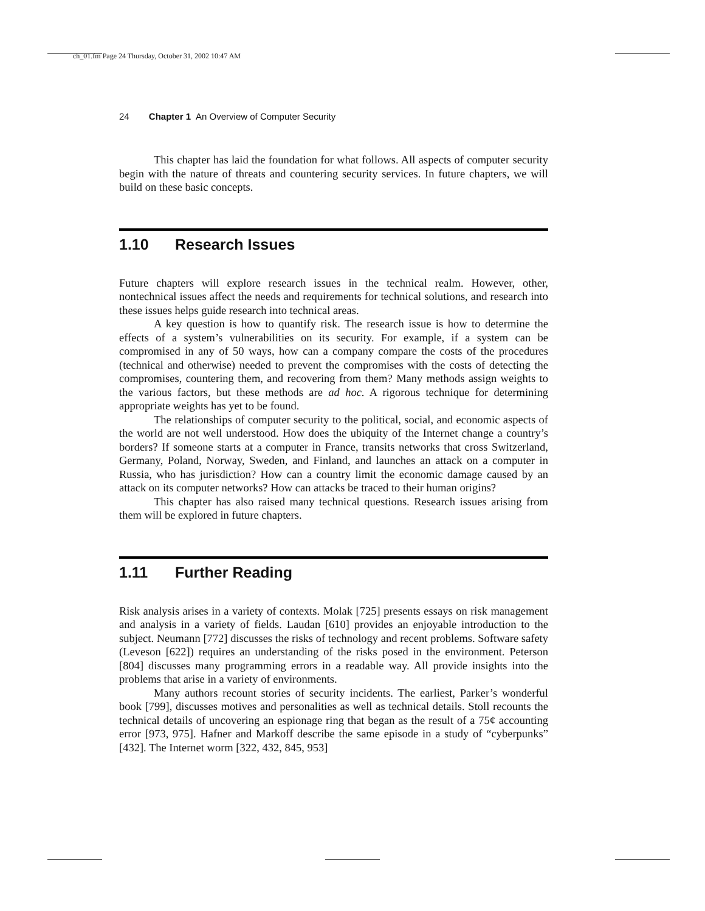ch_01.fm Page 24 Thursday, October 31, 2002 10:47 AM
24 Chapter 1 An Overview of Computer Security
This chapter has laid the foundation for what follows. All aspects of computer security begin with the nature of threats and countering security services. In future chapters, we will build on these basic concepts.
1.10 Research Issues
Future chapters will explore research issues in the technical realm. However, other, nontechnical issues affect the needs and requirements for technical solutions, and research into these issues helps guide research into technical areas.
A key question is how to quantify risk. The research issue is how to determine the effects of a system’s vulnerabilities on its security. For example, if a system can be compromised in any of 50 ways, how can a company compare the costs of the procedures (technical and otherwise) needed to prevent the compromises with the costs of detecting the compromises, countering them, and recovering from them? Many methods assign weights to the various factors, but these methods are ad hoc. A rigorous technique for determining appropriate weights has yet to be found.
The relationships of computer security to the political, social, and economic aspects of the world are not well understood. How does the ubiquity of the Internet change a country’s borders? If someone starts at a computer in France, transits networks that cross Switzerland, Germany, Poland, Norway, Sweden, and Finland, and launches an attack on a computer in Russia, who has jurisdiction? How can a country limit the economic damage caused by an attack on its computer networks? How can attacks be traced to their human origins?
This chapter has also raised many technical questions. Research issues arising from them will be explored in future chapters.
1.11 Further Reading
Risk analysis arises in a variety of contexts. Molak [725] presents essays on risk management and analysis in a variety of fields. Laudan [610] provides an enjoyable introduction to the subject. Neumann [772] discusses the risks of technology and recent problems. Software safety (Leveson [622]) requires an understanding of the risks posed in the environment. Peterson [804] discusses many programming errors in a readable way. All provide insights into the problems that arise in a variety of environments.
Many authors recount stories of security incidents. The earliest, Parker’s wonderful book [799], discusses motives and personalities as well as technical details. Stoll recounts the technical details of uncovering an espionage ring that began as the result of a 75¢ accounting error [973, 975]. Hafner and Markoff describe the same episode in a study of “cyberpunks” [432]. The Internet worm [322, 432, 845, 953]